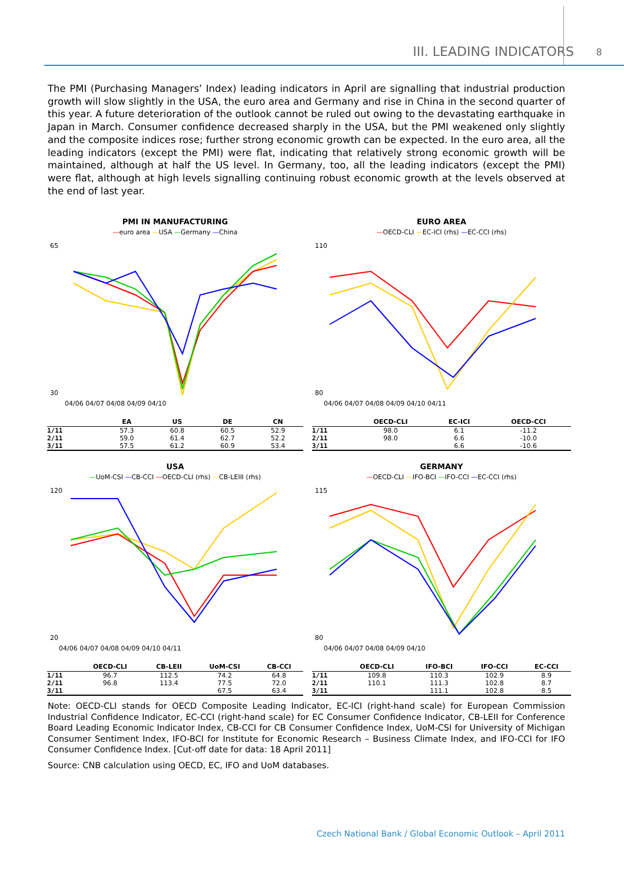III. LEADING INDICATORS 8
The PMI (Purchasing Managers’ Index) leading indicators in April are signalling that industrial production growth will slow slightly in the USA, the euro area and Germany and rise in China in the second quarter of this year. A future deterioration of the outlook cannot be ruled out owing to the devastating earthquake in Japan in March. Consumer confidence decreased sharply in the USA, but the PMI weakened only slightly and the composite indices rose; further strong economic growth can be expected. In the euro area, all the leading indicators (except the PMI) were flat, indicating that relatively strong economic growth will be maintained, although at half the US level. In Germany, too, all the leading indicators (except the PMI) were flat, although at high levels signalling continuing robust economic growth at the levels observed at the end of last year.
PMI IN MANUFACTURING
—euro area —USA —Germany —China
65
30
04/06 04/07 04/08 04/09 04/10
| | EA | US | DE | CN |
| --- | --- | --- | --- | --- |
| 1/11 | 57.3 | 60.8 | 60.5 | 52.9 |
| 2/11 | 59.0 | 61.4 | 62.7 | 52.2 |
| 3/11 | 57.5 | 61.2 | 60.9 | 53.4 |
EURO AREA
—OECD-CLI —EC-ICI (rhs) —EC-CCI (rhs)
110
80
04/06 04/07 04/08 04/09 04/10 04/11
| | OECD-CLI | EC-ICI | OECD-CCI |
| --- | --- | --- | --- |
| 1/11 | 98.0 | 6.1 | -11.2 |
| 2/11 | 98.0 | 6.6 | -10.0 |
| 3/11 | | 6.6 | -10.6 |
USA
—UoM-CSI —CB-CCI —OECD-CLI (rhs) —CB-LEIII (rhs)
120
20
04/06 04/07 04/08 04/09 04/10 04/11
| | OECD-CLI | CB-LEII | UoM-CSI | CB-CCI |
| --- | --- | --- | --- | --- |
| 1/11 | 96.7 | 112.5 | 74.2 | 64.8 |
| 2/11 | 96.8 | 113.4 | 77.5 | 72.0 |
| 3/11 | | | 67.5 | 63.4 |
GERMANY
—OECD-CLI —IFO-BCI —IFO-CCI —EC-CCI (rhs)
115
80
04/06 04/07 04/08 04/09 04/10
| | OECD-CLI | IFO-BCI | IFO-CCI | EC-CCI |
| --- | --- | --- | --- | --- |
| 1/11 | 109.8 | 110.3 | 102.9 | 8.9 |
| 2/11 | 110.1 | 111.3 | 102.8 | 8.7 |
| 3/11 | | 111.1 | 102.8 | 8.5 |
Note: OECD-CLI stands for OECD Composite Leading Indicator, EC-ICI (right-hand scale) for European Commission Industrial Confidence Indicator, EC-CCI (right-hand scale) for EC Consumer Confidence Indicator, CB-LEII for Conference Board Leading Economic Indicator Index, CB-CCI for CB Consumer Confidence Index, UoM-CSI for University of Michigan Consumer Sentiment Index, IFO-BCI for Institute for Economic Research – Business Climate Index, and IFO-CCI for IFO Consumer Confidence Index. [Cut-off date for data: 18 April 2011]
Source: CNB calculation using OECD, EC, IFO and UoM databases.
Czech National Bank / Global Economic Outlook – April 2011